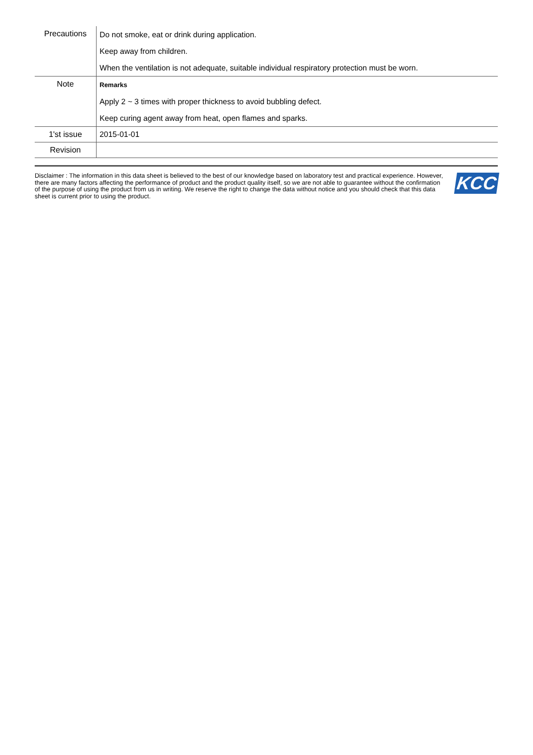| Precautions | Do not smoke, eat or drink during application. Keep away from children. When the ventilation is not adequate, suitable individual respiratory protection must be worn. |
| Note | Remarks Apply 2 ~ 3 times with proper thickness to avoid bubbling defect. Keep curing agent away from heat, open flames and sparks. |
| 1'st issue | 2015-01-01 |
| Revision | |
Disclaimer : The information in this data sheet is believed to the best of our knowledge based on laboratory test and practical experience. However, there are many factors affecting the performance of product and the product quality itself, so we are not able to guarantee without the confirmation of the purpose of using the product from us in writing. We reserve the right to change the data without notice and you should check that this data sheet is current prior to using the product.
KCC